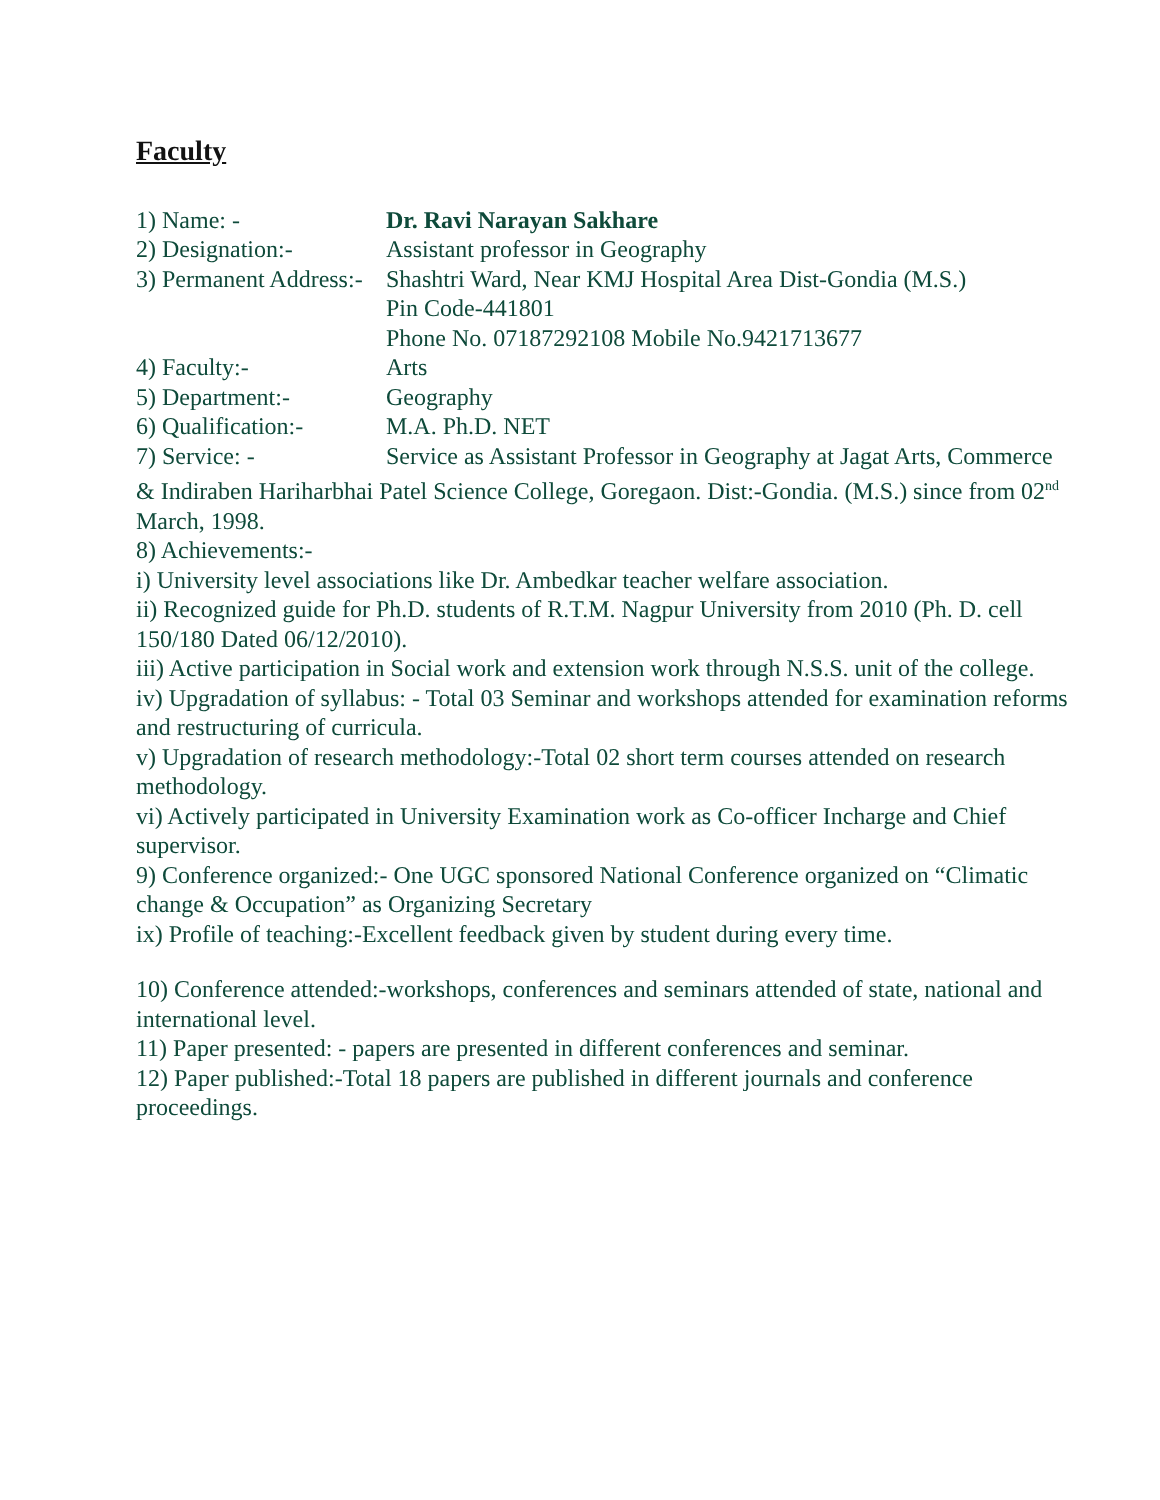Faculty
1) Name: - Dr. Ravi Narayan Sakhare
2) Designation:- Assistant professor in Geography
3) Permanent Address:- Shashtri Ward, Near KMJ Hospital Area Dist-Gondia (M.S.)
Pin Code-441801
Phone No. 07187292108 Mobile No.9421713677
4) Faculty:- Arts
5) Department:- Geography
6) Qualification:- M.A. Ph.D. NET
7) Service: - Service as Assistant Professor in Geography at Jagat Arts, Commerce & Indiraben Hariharbhai Patel Science College, Goregaon. Dist:-Gondia. (M.S.) since from 02<sup>nd</sup> March, 1998.
8) Achievements:-
i) University level associations like Dr. Ambedkar teacher welfare association.
ii) Recognized guide for Ph.D. students of R.T.M. Nagpur University from 2010 (Ph. D. cell 150/180 Dated 06/12/2010).
iii) Active participation in Social work and extension work through N.S.S. unit of the college.
iv) Upgradation of syllabus: - Total 03 Seminar and workshops attended for examination reforms and restructuring of curricula.
v) Upgradation of research methodology:-Total 02 short term courses attended on research methodology.
vi) Actively participated in University Examination work as Co-officer Incharge and Chief supervisor.
9) Conference organized:- One UGC sponsored National Conference organized on “Climatic change & Occupation” as Organizing Secretary
ix) Profile of teaching:-Excellent feedback given by student during every time.
10) Conference attended:-workshops, conferences and seminars attended of state, national and international level.
11) Paper presented: - papers are presented in different conferences and seminar.
12) Paper published:-Total 18 papers are published in different journals and conference proceedings.